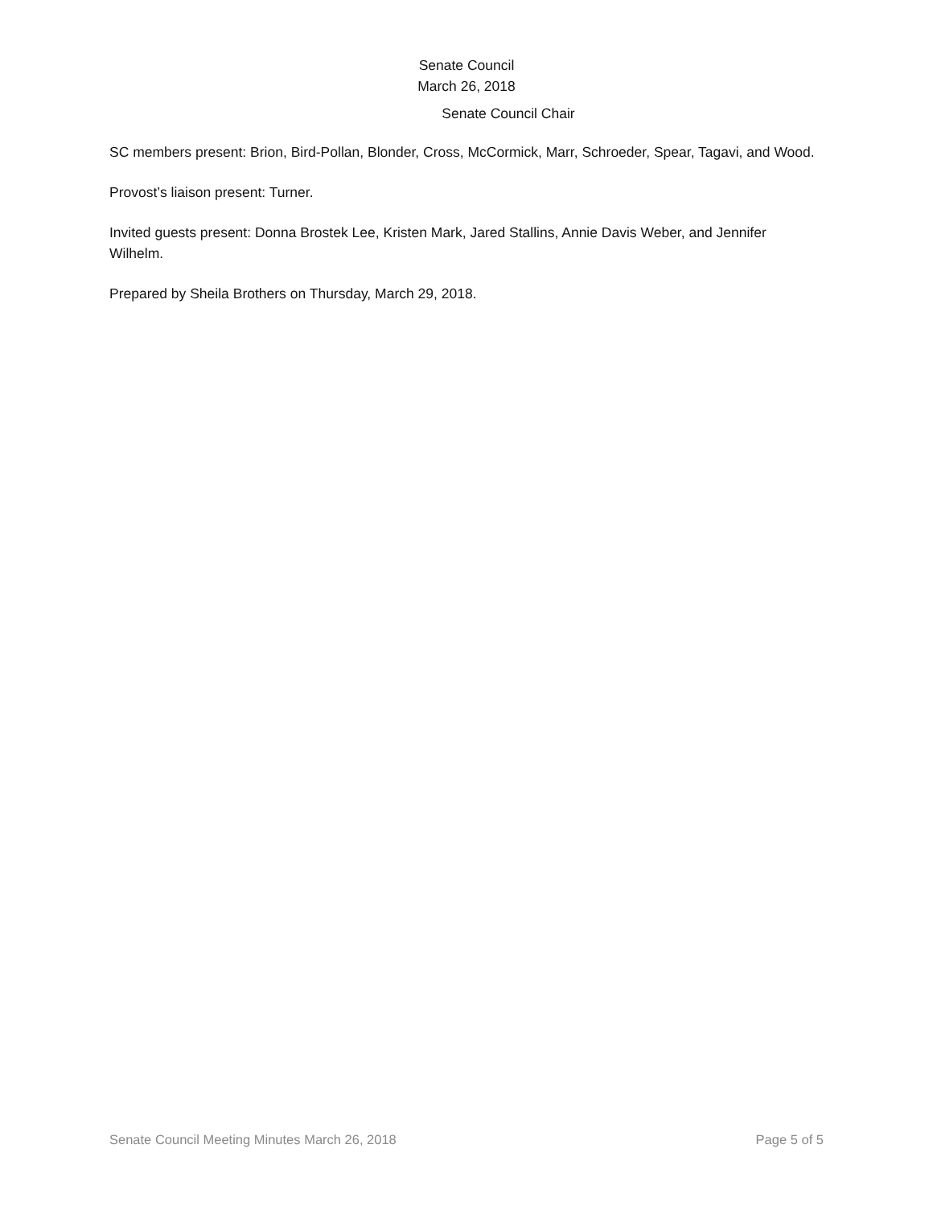Senate Council
March 26, 2018
Senate Council Chair
SC members present: Brion, Bird-Pollan, Blonder, Cross, McCormick, Marr, Schroeder, Spear, Tagavi, and Wood.
Provost’s liaison present: Turner.
Invited guests present: Donna Brostek Lee, Kristen Mark, Jared Stallins, Annie Davis Weber, and Jennifer Wilhelm.
Prepared by Sheila Brothers on Thursday, March 29, 2018.
Senate Council Meeting Minutes March 26, 2018 Page 5 of 5